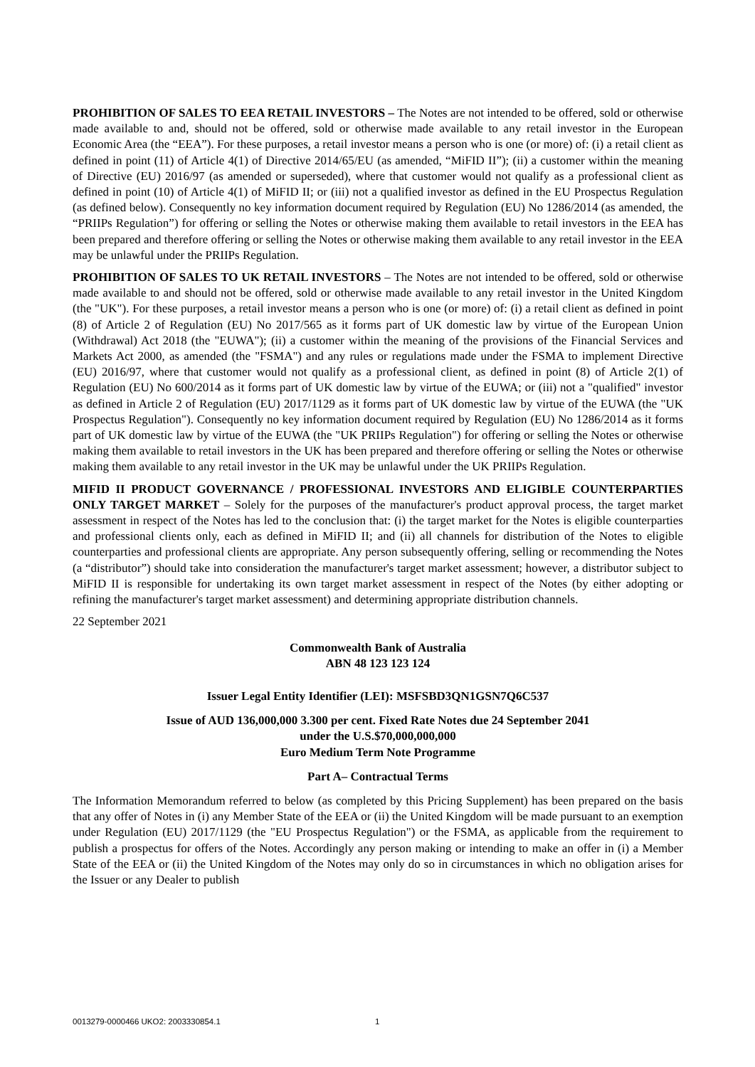PROHIBITION OF SALES TO EEA RETAIL INVESTORS – The Notes are not intended to be offered, sold or otherwise made available to and, should not be offered, sold or otherwise made available to any retail investor in the European Economic Area (the “EEA”). For these purposes, a retail investor means a person who is one (or more) of: (i) a retail client as defined in point (11) of Article 4(1) of Directive 2014/65/EU (as amended, “MiFID II”); (ii) a customer within the meaning of Directive (EU) 2016/97 (as amended or superseded), where that customer would not qualify as a professional client as defined in point (10) of Article 4(1) of MiFID II; or (iii) not a qualified investor as defined in the EU Prospectus Regulation (as defined below). Consequently no key information document required by Regulation (EU) No 1286/2014 (as amended, the “PRIIPs Regulation”) for offering or selling the Notes or otherwise making them available to retail investors in the EEA has been prepared and therefore offering or selling the Notes or otherwise making them available to any retail investor in the EEA may be unlawful under the PRIIPs Regulation.
PROHIBITION OF SALES TO UK RETAIL INVESTORS – The Notes are not intended to be offered, sold or otherwise made available to and should not be offered, sold or otherwise made available to any retail investor in the United Kingdom (the "UK"). For these purposes, a retail investor means a person who is one (or more) of: (i) a retail client as defined in point (8) of Article 2 of Regulation (EU) No 2017/565 as it forms part of UK domestic law by virtue of the European Union (Withdrawal) Act 2018 (the "EUWA"); (ii) a customer within the meaning of the provisions of the Financial Services and Markets Act 2000, as amended (the "FSMA") and any rules or regulations made under the FSMA to implement Directive (EU) 2016/97, where that customer would not qualify as a professional client, as defined in point (8) of Article 2(1) of Regulation (EU) No 600/2014 as it forms part of UK domestic law by virtue of the EUWA; or (iii) not a "qualified" investor as defined in Article 2 of Regulation (EU) 2017/1129 as it forms part of UK domestic law by virtue of the EUWA (the "UK Prospectus Regulation"). Consequently no key information document required by Regulation (EU) No 1286/2014 as it forms part of UK domestic law by virtue of the EUWA (the "UK PRIIPs Regulation") for offering or selling the Notes or otherwise making them available to retail investors in the UK has been prepared and therefore offering or selling the Notes or otherwise making them available to any retail investor in the UK may be unlawful under the UK PRIIPs Regulation.
MIFID II PRODUCT GOVERNANCE / PROFESSIONAL INVESTORS AND ELIGIBLE COUNTERPARTIES ONLY TARGET MARKET – Solely for the purposes of the manufacturer's product approval process, the target market assessment in respect of the Notes has led to the conclusion that: (i) the target market for the Notes is eligible counterparties and professional clients only, each as defined in MiFID II; and (ii) all channels for distribution of the Notes to eligible counterparties and professional clients are appropriate. Any person subsequently offering, selling or recommending the Notes (a “distributor”) should take into consideration the manufacturer's target market assessment; however, a distributor subject to MiFID II is responsible for undertaking its own target market assessment in respect of the Notes (by either adopting or refining the manufacturer's target market assessment) and determining appropriate distribution channels.
22 September 2021
Commonwealth Bank of Australia
ABN 48 123 123 124
Issuer Legal Entity Identifier (LEI): MSFSBD3QN1GSN7Q6C537
Issue of AUD 136,000,000 3.300 per cent. Fixed Rate Notes due 24 September 2041
under the U.S.$70,000,000,000
Euro Medium Term Note Programme
Part A– Contractual Terms
The Information Memorandum referred to below (as completed by this Pricing Supplement) has been prepared on the basis that any offer of Notes in (i) any Member State of the EEA or (ii) the United Kingdom will be made pursuant to an exemption under Regulation (EU) 2017/1129 (the "EU Prospectus Regulation") or the FSMA, as applicable from the requirement to publish a prospectus for offers of the Notes. Accordingly any person making or intending to make an offer in (i) a Member State of the EEA or (ii) the United Kingdom of the Notes may only do so in circumstances in which no obligation arises for the Issuer or any Dealer to publish
0013279-0000466 UKO2: 2003330854.1
1